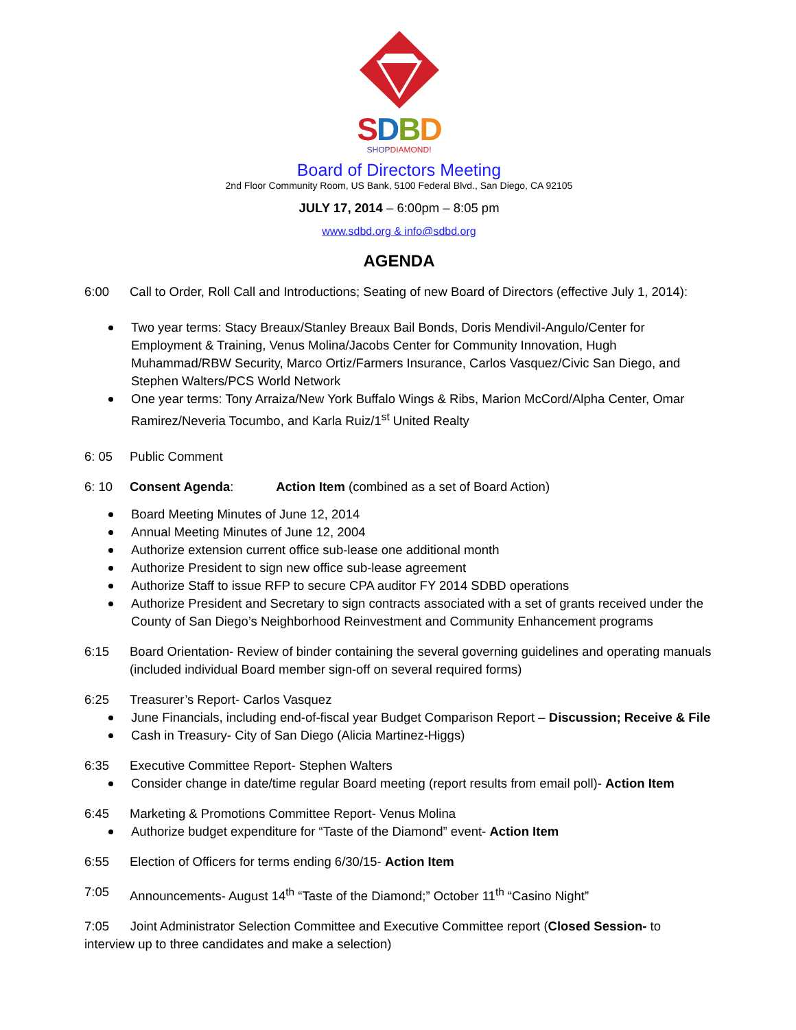SDBD
SHOPDIAMOND!
Board of Directors Meeting
2nd Floor Community Room, US Bank, 5100 Federal Blvd., San Diego, CA 92105
JULY 17, 2014 – 6:00pm – 8:05 pm
www.sdbd.org & info@sdbd.org
AGENDA
6:00 Call to Order, Roll Call and Introductions; Seating of new Board of Directors (effective July 1, 2014):
Two year terms: Stacy Breaux/Stanley Breaux Bail Bonds, Doris Mendivil-Angulo/Center for Employment & Training, Venus Molina/Jacobs Center for Community Innovation, Hugh Muhammad/RBW Security, Marco Ortiz/Farmers Insurance, Carlos Vasquez/Civic San Diego, and Stephen Walters/PCS World Network
One year terms: Tony Arraiza/New York Buffalo Wings & Ribs, Marion McCord/Alpha Center, Omar Ramirez/Neveria Tocumbo, and Karla Ruiz/1<sup>st</sup> United Realty
6: 05 Public Comment
6: 10 Consent Agenda: Action Item (combined as a set of Board Action)
Board Meeting Minutes of June 12, 2014
Annual Meeting Minutes of June 12, 2004
Authorize extension current office sub-lease one additional month
Authorize President to sign new office sub-lease agreement
Authorize Staff to issue RFP to secure CPA auditor FY 2014 SDBD operations
Authorize President and Secretary to sign contracts associated with a set of grants received under the County of San Diego’s Neighborhood Reinvestment and Community Enhancement programs
6:15 Board Orientation- Review of binder containing the several governing guidelines and operating manuals (included individual Board member sign-off on several required forms)
6:25 Treasurer’s Report- Carlos Vasquez
June Financials, including end-of-fiscal year Budget Comparison Report – Discussion; Receive & File
Cash in Treasury- City of San Diego (Alicia Martinez-Higgs)
6:35 Executive Committee Report- Stephen Walters
Consider change in date/time regular Board meeting (report results from email poll)- Action Item
6:45 Marketing & Promotions Committee Report- Venus Molina
Authorize budget expenditure for “Taste of the Diamond” event- Action Item
6:55 Election of Officers for terms ending 6/30/15- Action Item
7:05 Announcements- August 14<sup>th</sup> “Taste of the Diamond;” October 11<sup>th</sup> “Casino Night”
7:05 Joint Administrator Selection Committee and Executive Committee report (Closed Session- to interview up to three candidates and make a selection)